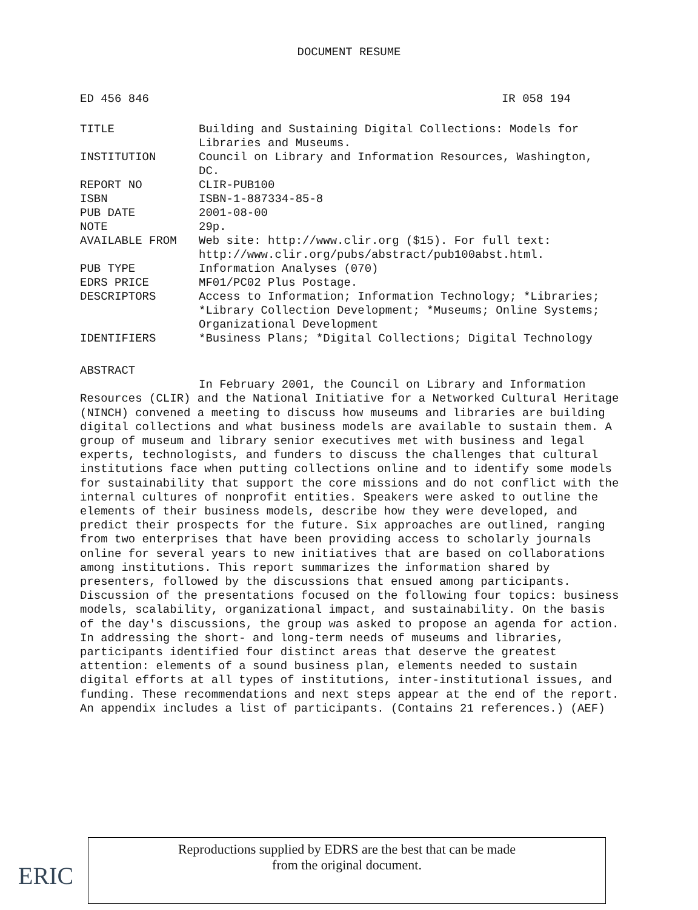DOCUMENT RESUME
ED 456 846 IR 058 194
| TITLE | Building and Sustaining Digital Collections: Models for Libraries and Museums. |
| INSTITUTION | Council on Library and Information Resources, Washington, DC. |
| REPORT NO | CLIR-PUB100 |
| ISBN | ISBN-1-887334-85-8 |
| PUB DATE | 2001-08-00 |
| NOTE | 29p. |
| AVAILABLE FROM | Web site: http://www.clir.org ($15). For full text: http://www.clir.org/pubs/abstract/pub100abst.html. |
| PUB TYPE | Information Analyses (070) |
| EDRS PRICE | MF01/PC02 Plus Postage. |
| DESCRIPTORS | Access to Information; Information Technology; *Libraries; *Library Collection Development; *Museums; Online Systems; Organizational Development |
| IDENTIFIERS | *Business Plans; *Digital Collections; Digital Technology |
ABSTRACT
In February 2001, the Council on Library and Information Resources (CLIR) and the National Initiative for a Networked Cultural Heritage (NINCH) convened a meeting to discuss how museums and libraries are building digital collections and what business models are available to sustain them. A group of museum and library senior executives met with business and legal experts, technologists, and funders to discuss the challenges that cultural institutions face when putting collections online and to identify some models for sustainability that support the core missions and do not conflict with the internal cultures of nonprofit entities. Speakers were asked to outline the elements of their business models, describe how they were developed, and predict their prospects for the future. Six approaches are outlined, ranging from two enterprises that have been providing access to scholarly journals online for several years to new initiatives that are based on collaborations among institutions. This report summarizes the information shared by presenters, followed by the discussions that ensued among participants. Discussion of the presentations focused on the following four topics: business models, scalability, organizational impact, and sustainability. On the basis of the day's discussions, the group was asked to propose an agenda for action. In addressing the short- and long-term needs of museums and libraries, participants identified four distinct areas that deserve the greatest attention: elements of a sound business plan, elements needed to sustain digital efforts at all types of institutions, inter-institutional issues, and funding. These recommendations and next steps appear at the end of the report. An appendix includes a list of participants. (Contains 21 references.) (AEF)
ERIC
Reproductions supplied by EDRS are the best that can be made
from the original document.